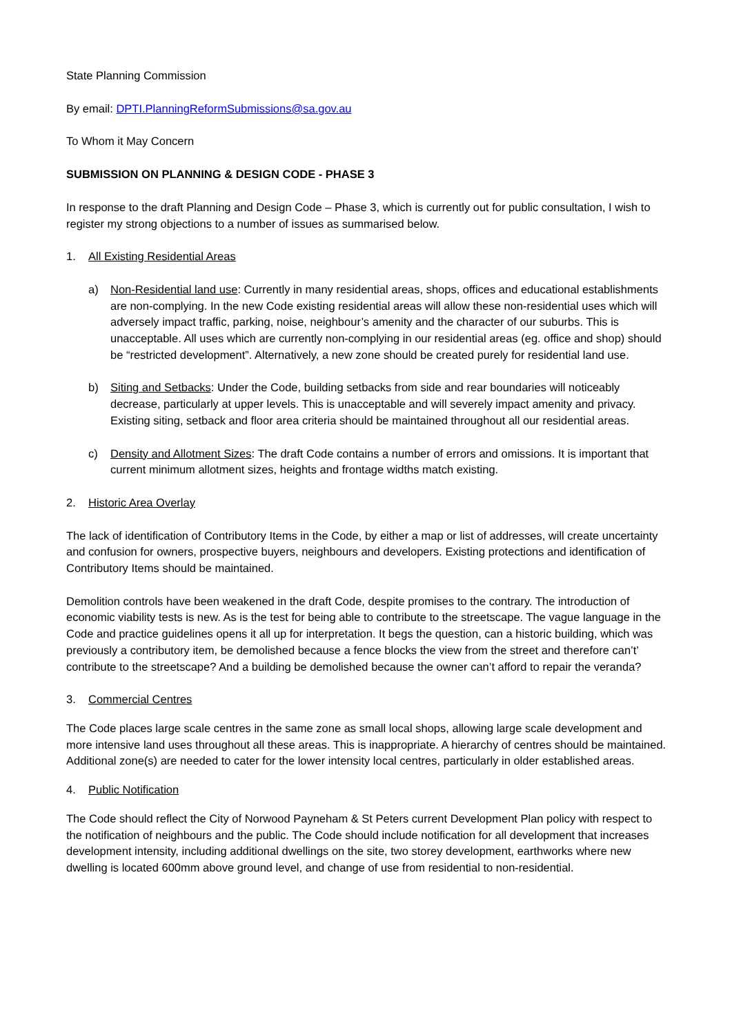State Planning Commission
By email: DPTI.PlanningReformSubmissions@sa.gov.au
To Whom it May Concern
SUBMISSION ON PLANNING & DESIGN CODE - PHASE 3
In response to the draft Planning and Design Code – Phase 3, which is currently out for public consultation, I wish to register my strong objections to a number of issues as summarised below.
1. All Existing Residential Areas
a) Non-Residential land use: Currently in many residential areas, shops, offices and educational establishments are non-complying. In the new Code existing residential areas will allow these non-residential uses which will adversely impact traffic, parking, noise, neighbour’s amenity and the character of our suburbs. This is unacceptable. All uses which are currently non-complying in our residential areas (eg. office and shop) should be “restricted development”. Alternatively, a new zone should be created purely for residential land use.
b) Siting and Setbacks: Under the Code, building setbacks from side and rear boundaries will noticeably decrease, particularly at upper levels. This is unacceptable and will severely impact amenity and privacy. Existing siting, setback and floor area criteria should be maintained throughout all our residential areas.
c) Density and Allotment Sizes: The draft Code contains a number of errors and omissions. It is important that current minimum allotment sizes, heights and frontage widths match existing.
2. Historic Area Overlay
The lack of identification of Contributory Items in the Code, by either a map or list of addresses, will create uncertainty and confusion for owners, prospective buyers, neighbours and developers. Existing protections and identification of Contributory Items should be maintained.
Demolition controls have been weakened in the draft Code, despite promises to the contrary. The introduction of economic viability tests is new. As is the test for being able to contribute to the streetscape. The vague language in the Code and practice guidelines opens it all up for interpretation. It begs the question, can a historic building, which was previously a contributory item, be demolished because a fence blocks the view from the street and therefore can’t’ contribute to the streetscape? And a building be demolished because the owner can’t afford to repair the veranda?
3. Commercial Centres
The Code places large scale centres in the same zone as small local shops, allowing large scale development and more intensive land uses throughout all these areas. This is inappropriate. A hierarchy of centres should be maintained. Additional zone(s) are needed to cater for the lower intensity local centres, particularly in older established areas.
4. Public Notification
The Code should reflect the City of Norwood Payneham & St Peters current Development Plan policy with respect to the notification of neighbours and the public. The Code should include notification for all development that increases development intensity, including additional dwellings on the site, two storey development, earthworks where new dwelling is located 600mm above ground level, and change of use from residential to non-residential.